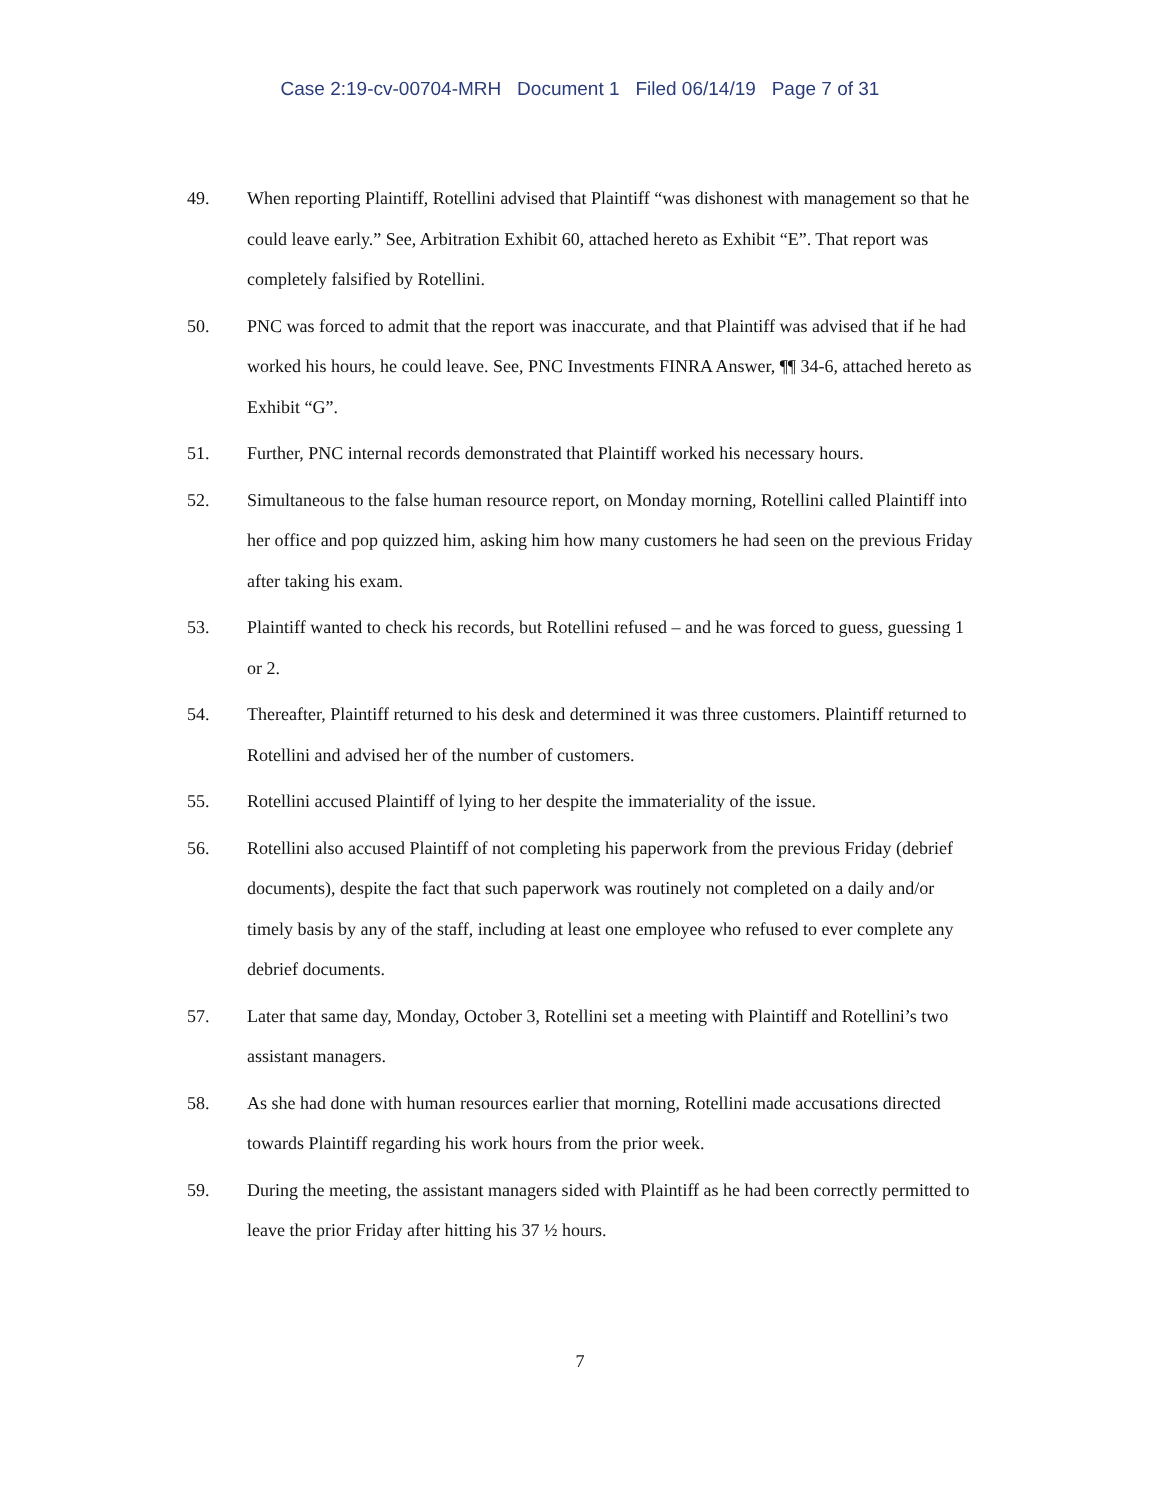Case 2:19-cv-00704-MRH Document 1 Filed 06/14/19 Page 7 of 31
49. When reporting Plaintiff, Rotellini advised that Plaintiff “was dishonest with management so that he could leave early.” See, Arbitration Exhibit 60, attached hereto as Exhibit “E”. That report was completely falsified by Rotellini.
50. PNC was forced to admit that the report was inaccurate, and that Plaintiff was advised that if he had worked his hours, he could leave. See, PNC Investments FINRA Answer, ¶¶ 34-6, attached hereto as Exhibit “G”.
51. Further, PNC internal records demonstrated that Plaintiff worked his necessary hours.
52. Simultaneous to the false human resource report, on Monday morning, Rotellini called Plaintiff into her office and pop quizzed him, asking him how many customers he had seen on the previous Friday after taking his exam.
53. Plaintiff wanted to check his records, but Rotellini refused – and he was forced to guess, guessing 1 or 2.
54. Thereafter, Plaintiff returned to his desk and determined it was three customers. Plaintiff returned to Rotellini and advised her of the number of customers.
55. Rotellini accused Plaintiff of lying to her despite the immateriality of the issue.
56. Rotellini also accused Plaintiff of not completing his paperwork from the previous Friday (debrief documents), despite the fact that such paperwork was routinely not completed on a daily and/or timely basis by any of the staff, including at least one employee who refused to ever complete any debrief documents.
57. Later that same day, Monday, October 3, Rotellini set a meeting with Plaintiff and Rotellini’s two assistant managers.
58. As she had done with human resources earlier that morning, Rotellini made accusations directed towards Plaintiff regarding his work hours from the prior week.
59. During the meeting, the assistant managers sided with Plaintiff as he had been correctly permitted to leave the prior Friday after hitting his 37 ½ hours.
7